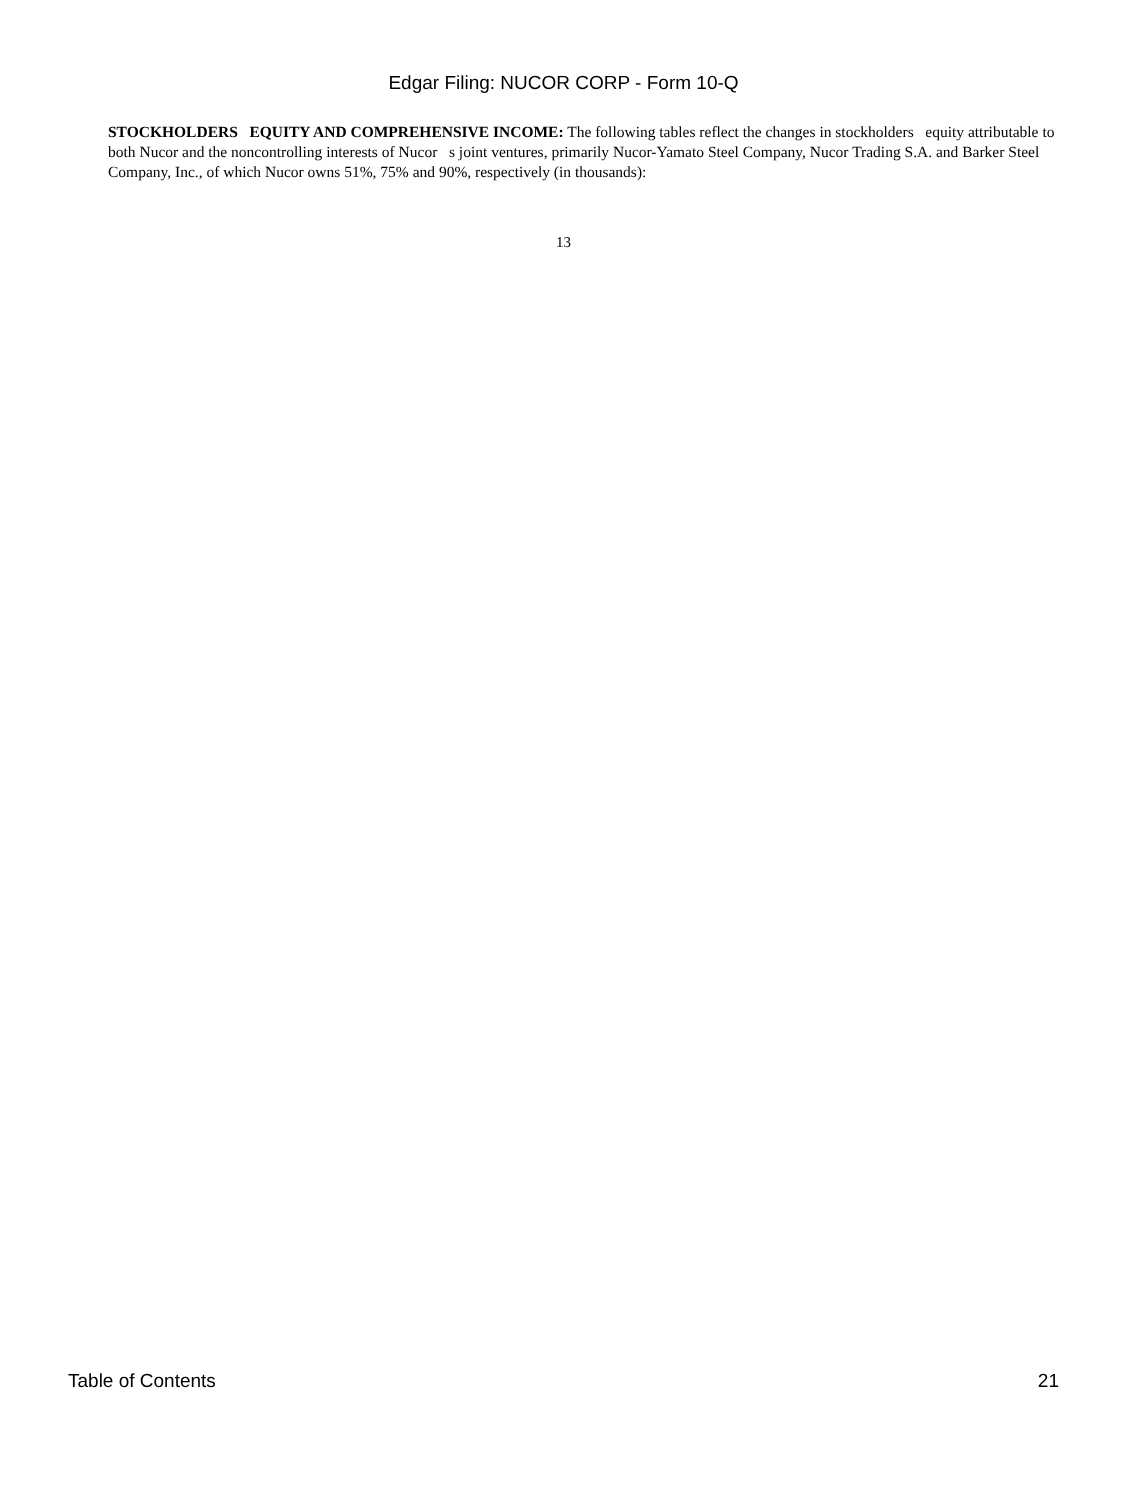Edgar Filing: NUCOR CORP - Form 10-Q
STOCKHOLDERS EQUITY AND COMPREHENSIVE INCOME: The following tables reflect the changes in stockholders equity attributable to both Nucor and the noncontrolling interests of Nucor s joint ventures, primarily Nucor-Yamato Steel Company, Nucor Trading S.A. and Barker Steel Company, Inc., of which Nucor owns 51%, 75% and 90%, respectively (in thousands):
13
Table of Contents 21